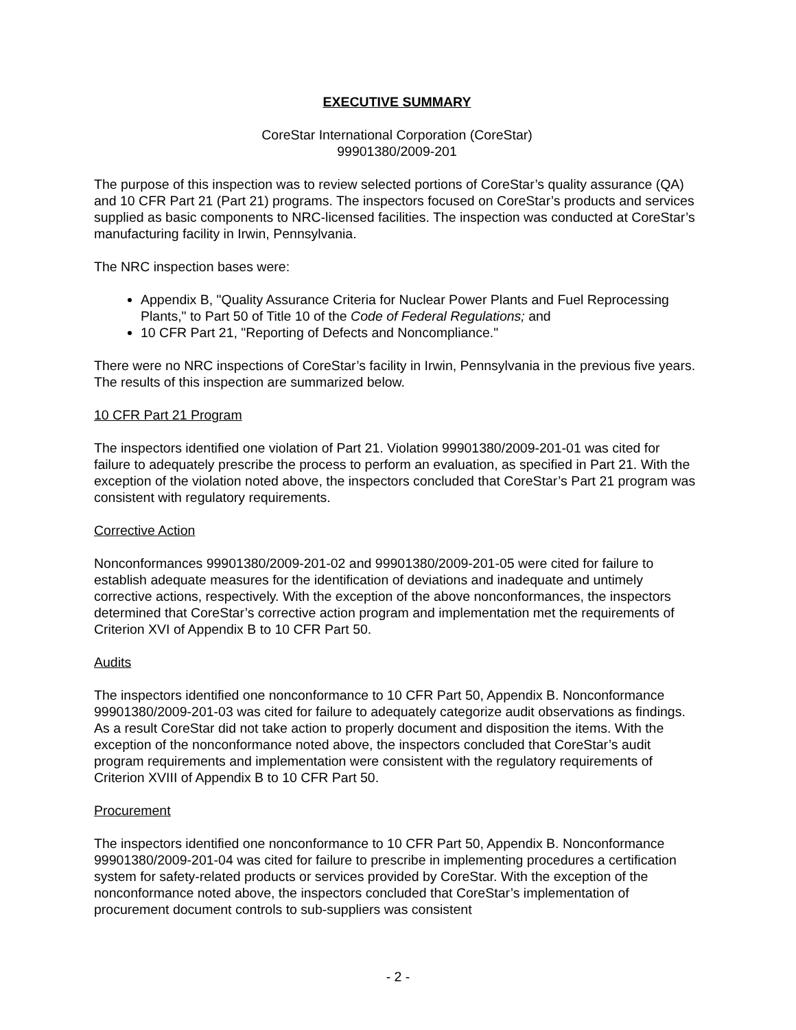EXECUTIVE SUMMARY
CoreStar International Corporation (CoreStar)
99901380/2009-201
The purpose of this inspection was to review selected portions of CoreStar’s quality assurance (QA) and 10 CFR Part 21 (Part 21) programs. The inspectors focused on CoreStar’s products and services supplied as basic components to NRC-licensed facilities. The inspection was conducted at CoreStar’s manufacturing facility in Irwin, Pennsylvania.
The NRC inspection bases were:
Appendix B, "Quality Assurance Criteria for Nuclear Power Plants and Fuel Reprocessing Plants," to Part 50 of Title 10 of the Code of Federal Regulations; and
10 CFR Part 21, "Reporting of Defects and Noncompliance."
There were no NRC inspections of CoreStar’s facility in Irwin, Pennsylvania in the previous five years. The results of this inspection are summarized below.
10 CFR Part 21 Program
The inspectors identified one violation of Part 21. Violation 99901380/2009-201-01 was cited for failure to adequately prescribe the process to perform an evaluation, as specified in Part 21. With the exception of the violation noted above, the inspectors concluded that CoreStar’s Part 21 program was consistent with regulatory requirements.
Corrective Action
Nonconformances 99901380/2009-201-02 and 99901380/2009-201-05 were cited for failure to establish adequate measures for the identification of deviations and inadequate and untimely corrective actions, respectively. With the exception of the above nonconformances, the inspectors determined that CoreStar’s corrective action program and implementation met the requirements of Criterion XVI of Appendix B to 10 CFR Part 50.
Audits
The inspectors identified one nonconformance to 10 CFR Part 50, Appendix B. Nonconformance 99901380/2009-201-03 was cited for failure to adequately categorize audit observations as findings. As a result CoreStar did not take action to properly document and disposition the items. With the exception of the nonconformance noted above, the inspectors concluded that CoreStar’s audit program requirements and implementation were consistent with the regulatory requirements of Criterion XVIII of Appendix B to 10 CFR Part 50.
Procurement
The inspectors identified one nonconformance to 10 CFR Part 50, Appendix B. Nonconformance 99901380/2009-201-04 was cited for failure to prescribe in implementing procedures a certification system for safety-related products or services provided by CoreStar. With the exception of the nonconformance noted above, the inspectors concluded that CoreStar’s implementation of procurement document controls to sub-suppliers was consistent
- 2 -